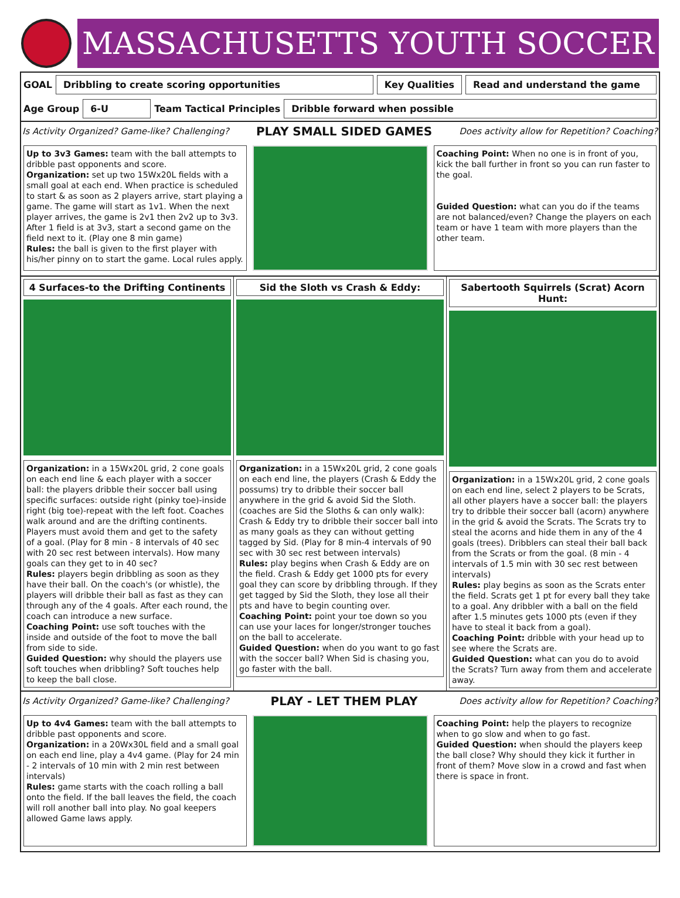MASSACHUSETTS YOUTH SOCCER
GOAL Dribbling to create scoring opportunities Key Qualities Read and understand the game
Age Group 6-U Team Tactical Principles Dribble forward when possible
Is Activity Organized? Game-like? Challenging? PLAY SMALL SIDED GAMES Does activity allow for Repetition? Coaching?
Up to 3v3 Games: team with the ball attempts to dribble past opponents and score.
Organization: set up two 15Wx20L fields with a small goal at each end. When practice is scheduled to start & as soon as 2 players arrive, start playing a game. The game will start as 1v1. When the next player arrives, the game is 2v1 then 2v2 up to 3v3. After 1 field is at 3v3, start a second game on the field next to it. (Play one 8 min game)
Rules: the ball is given to the first player with his/her pinny on to start the game. Local rules apply.
Coaching Point: When no one is in front of you, kick the ball further in front so you can run faster to the goal.
Guided Question: what can you do if the teams are not balanced/even? Change the players on each team or have 1 team with more players than the other team.
4 Surfaces-to the Drifting Continents
Organization: in a 15Wx20L grid, 2 cone goals on each end line & each player with a soccer ball: the players dribble their soccer ball using specific surfaces: outside right (pinky toe)-inside right (big toe)-repeat with the left foot. Coaches walk around and are the drifting continents. Players must avoid them and get to the safety of a goal. (Play for 8 min - 8 intervals of 40 sec with 20 sec rest between intervals). How many goals can they get to in 40 sec?
Rules: players begin dribbling as soon as they have their ball. On the coach's (or whistle), the players will dribble their ball as fast as they can through any of the 4 goals. After each round, the coach can introduce a new surface.
Coaching Point: use soft touches with the inside and outside of the foot to move the ball from side to side.
Guided Question: why should the players use soft touches when dribbling? Soft touches help to keep the ball close.
Sid the Sloth vs Crash & Eddy:
Organization: in a 15Wx20L grid, 2 cone goals on each end line, the players (Crash & Eddy the possums) try to dribble their soccer ball anywhere in the grid & avoid Sid the Sloth. (coaches are Sid the Sloths & can only walk): Crash & Eddy try to dribble their soccer ball into as many goals as they can without getting tagged by Sid. (Play for 8 min-4 intervals of 90 sec with 30 sec rest between intervals)
Rules: play begins when Crash & Eddy are on the field. Crash & Eddy get 1000 pts for every goal they can score by dribbling through. If they get tagged by Sid the Sloth, they lose all their pts and have to begin counting over.
Coaching Point: point your toe down so you can use your laces for longer/stronger touches on the ball to accelerate.
Guided Question: when do you want to go fast with the soccer ball? When Sid is chasing you, go faster with the ball.
Sabertooth Squirrels (Scrat) Acorn Hunt:
Organization: in a 15Wx20L grid, 2 cone goals on each end line, select 2 players to be Scrats, all other players have a soccer ball: the players try to dribble their soccer ball (acorn) anywhere in the grid & avoid the Scrats. The Scrats try to steal the acorns and hide them in any of the 4 goals (trees). Dribblers can steal their ball back from the Scrats or from the goal. (8 min - 4 intervals of 1.5 min with 30 sec rest between intervals)
Rules: play begins as soon as the Scrats enter the field. Scrats get 1 pt for every ball they take to a goal. Any dribbler with a ball on the field after 1.5 minutes gets 1000 pts (even if they have to steal it back from a goal).
Coaching Point: dribble with your head up to see where the Scrats are.
Guided Question: what can you do to avoid the Scrats? Turn away from them and accelerate away.
Is Activity Organized? Game-like? Challenging? PLAY - LET THEM PLAY Does activity allow for Repetition? Coaching?
Up to 4v4 Games: team with the ball attempts to dribble past opponents and score.
Organization: in a 20Wx30L field and a small goal on each end line, play a 4v4 game. (Play for 24 min - 2 intervals of 10 min with 2 min rest between intervals)
Rules: game starts with the coach rolling a ball onto the field. If the ball leaves the field, the coach will roll another ball into play. No goal keepers allowed Game laws apply.
Coaching Point: help the players to recognize when to go slow and when to go fast.
Guided Question: when should the players keep the ball close? Why should they kick it further in front of them? Move slow in a crowd and fast when there is space in front.